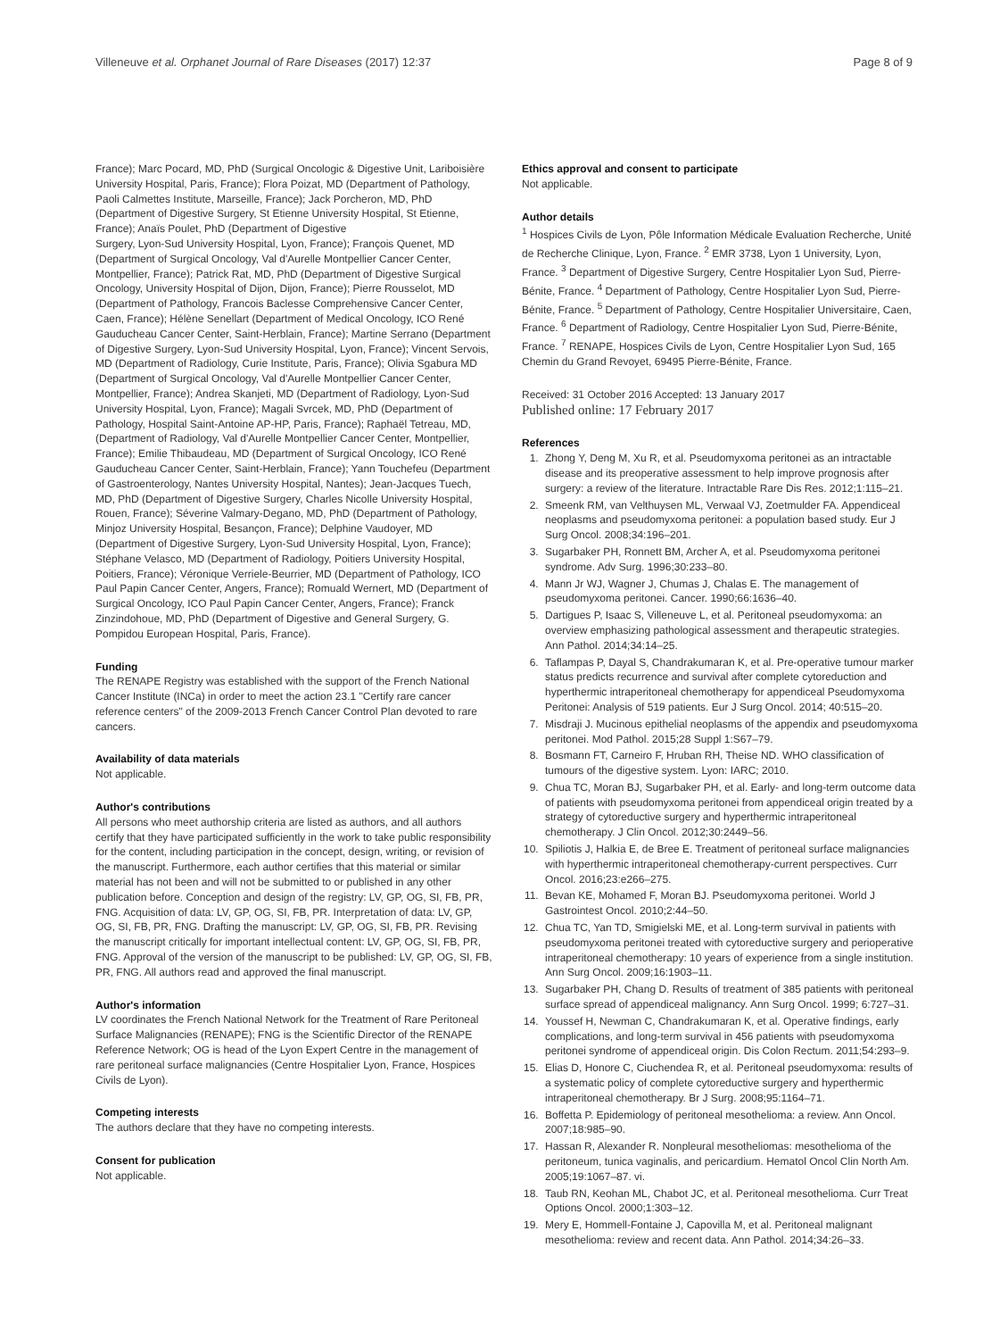Villeneuve et al. Orphanet Journal of Rare Diseases (2017) 12:37 Page 8 of 9
France); Marc Pocard, MD, PhD (Surgical Oncologic & Digestive Unit, Lariboisière University Hospital, Paris, France); Flora Poizat, MD (Department of Pathology, Paoli Calmettes Institute, Marseille, France); Jack Porcheron, MD, PhD (Department of Digestive Surgery, St Etienne University Hospital, St Etienne, France); Anaïs Poulet, PhD (Department of Digestive
Surgery, Lyon-Sud University Hospital, Lyon, France); François Quenet, MD (Department of Surgical Oncology, Val d'Aurelle Montpellier Cancer Center, Montpellier, France); Patrick Rat, MD, PhD (Department of Digestive Surgical Oncology, University Hospital of Dijon, Dijon, France); Pierre Rousselot, MD (Department of Pathology, Francois Baclesse Comprehensive Cancer Center, Caen, France); Hélène Senellart (Department of Medical Oncology, ICO René Gauducheau Cancer Center, Saint-Herblain, France); Martine Serrano (Department of Digestive Surgery, Lyon-Sud University Hospital, Lyon, France); Vincent Servois, MD (Department of Radiology, Curie Institute, Paris, France); Olivia Sgabura MD (Department of Surgical Oncology, Val d'Aurelle Montpellier Cancer Center, Montpellier, France); Andrea Skanjeti, MD (Department of Radiology, Lyon-Sud University Hospital, Lyon, France); Magali Svrcek, MD, PhD (Department of Pathology, Hospital Saint-Antoine AP-HP, Paris, France); Raphaël Tetreau, MD, (Department of Radiology, Val d'Aurelle Montpellier Cancer Center, Montpellier, France); Emilie Thibaudeau, MD (Department of Surgical Oncology, ICO René Gauducheau Cancer Center, Saint-Herblain, France); Yann Touchefeu (Department of Gastroenterology, Nantes University Hospital, Nantes); Jean-Jacques Tuech, MD, PhD (Department of Digestive Surgery, Charles Nicolle University Hospital, Rouen, France); Séverine Valmary-Degano, MD, PhD (Department of Pathology, Minjoz University Hospital, Besançon, France); Delphine Vaudoyer, MD (Department of Digestive Surgery, Lyon-Sud University Hospital, Lyon, France); Stéphane Velasco, MD (Department of Radiology, Poitiers University Hospital, Poitiers, France); Véronique Verriele-Beurrier, MD (Department of Pathology, ICO Paul Papin Cancer Center, Angers, France); Romuald Wernert, MD (Department of Surgical Oncology, ICO Paul Papin Cancer Center, Angers, France); Franck Zinzindohoue, MD, PhD (Department of Digestive and General Surgery, G. Pompidou European Hospital, Paris, France).
Funding
The RENAPE Registry was established with the support of the French National Cancer Institute (INCa) in order to meet the action 23.1 "Certify rare cancer reference centers" of the 2009-2013 French Cancer Control Plan devoted to rare cancers.
Availability of data materials
Not applicable.
Author's contributions
All persons who meet authorship criteria are listed as authors, and all authors certify that they have participated sufficiently in the work to take public responsibility for the content, including participation in the concept, design, writing, or revision of the manuscript. Furthermore, each author certifies that this material or similar material has not been and will not be submitted to or published in any other publication before. Conception and design of the registry: LV, GP, OG, SI, FB, PR, FNG. Acquisition of data: LV, GP, OG, SI, FB, PR. Interpretation of data: LV, GP, OG, SI, FB, PR, FNG. Drafting the manuscript: LV, GP, OG, SI, FB, PR. Revising the manuscript critically for important intellectual content: LV, GP, OG, SI, FB, PR, FNG. Approval of the version of the manuscript to be published: LV, GP, OG, SI, FB, PR, FNG. All authors read and approved the final manuscript.
Author's information
LV coordinates the French National Network for the Treatment of Rare Peritoneal Surface Malignancies (RENAPE); FNG is the Scientific Director of the RENAPE Reference Network; OG is head of the Lyon Expert Centre in the management of rare peritoneal surface malignancies (Centre Hospitalier Lyon, France, Hospices Civils de Lyon).
Competing interests
The authors declare that they have no competing interests.
Consent for publication
Not applicable.
Ethics approval and consent to participate
Not applicable.
Author details
<sup>1</sup> Hospices Civils de Lyon, Pôle Information Médicale Evaluation Recherche, Unité de Recherche Clinique, Lyon, France. <sup>2</sup> EMR 3738, Lyon 1 University, Lyon, France. <sup>3</sup> Department of Digestive Surgery, Centre Hospitalier Lyon Sud, Pierre-Bénite, France. <sup>4</sup> Department of Pathology, Centre Hospitalier Lyon Sud, Pierre-Bénite, France. <sup>5</sup> Department of Pathology, Centre Hospitalier Universitaire, Caen, France. <sup>6</sup> Department of Radiology, Centre Hospitalier Lyon Sud, Pierre-Bénite, France. <sup>7</sup> RENAPE, Hospices Civils de Lyon, Centre Hospitalier Lyon Sud, 165 Chemin du Grand Revoyet, 69495 Pierre-Bénite, France.
Received: 31 October 2016 Accepted: 13 January 2017
Published online: 17 February 2017
References
1. Zhong Y, Deng M, Xu R, et al. Pseudomyxoma peritonei as an intractable disease and its preoperative assessment to help improve prognosis after surgery: a review of the literature. Intractable Rare Dis Res. 2012;1:115–21.
2. Smeenk RM, van Velthuysen ML, Verwaal VJ, Zoetmulder FA. Appendiceal neoplasms and pseudomyxoma peritonei: a population based study. Eur J Surg Oncol. 2008;34:196–201.
3. Sugarbaker PH, Ronnett BM, Archer A, et al. Pseudomyxoma peritonei syndrome. Adv Surg. 1996;30:233–80.
4. Mann Jr WJ, Wagner J, Chumas J, Chalas E. The management of pseudomyxoma peritonei. Cancer. 1990;66:1636–40.
5. Dartigues P, Isaac S, Villeneuve L, et al. Peritoneal pseudomyxoma: an overview emphasizing pathological assessment and therapeutic strategies. Ann Pathol. 2014;34:14–25.
6. Taflampas P, Dayal S, Chandrakumaran K, et al. Pre-operative tumour marker status predicts recurrence and survival after complete cytoreduction and hyperthermic intraperitoneal chemotherapy for appendiceal Pseudomyxoma Peritonei: Analysis of 519 patients. Eur J Surg Oncol. 2014; 40:515–20.
7. Misdraji J. Mucinous epithelial neoplasms of the appendix and pseudomyxoma peritonei. Mod Pathol. 2015;28 Suppl 1:S67–79.
8. Bosmann FT, Carneiro F, Hruban RH, Theise ND. WHO classification of tumours of the digestive system. Lyon: IARC; 2010.
9. Chua TC, Moran BJ, Sugarbaker PH, et al. Early- and long-term outcome data of patients with pseudomyxoma peritonei from appendiceal origin treated by a strategy of cytoreductive surgery and hyperthermic intraperitoneal chemotherapy. J Clin Oncol. 2012;30:2449–56.
10. Spiliotis J, Halkia E, de Bree E. Treatment of peritoneal surface malignancies with hyperthermic intraperitoneal chemotherapy-current perspectives. Curr Oncol. 2016;23:e266–275.
11. Bevan KE, Mohamed F, Moran BJ. Pseudomyxoma peritonei. World J Gastrointest Oncol. 2010;2:44–50.
12. Chua TC, Yan TD, Smigielski ME, et al. Long-term survival in patients with pseudomyxoma peritonei treated with cytoreductive surgery and perioperative intraperitoneal chemotherapy: 10 years of experience from a single institution. Ann Surg Oncol. 2009;16:1903–11.
13. Sugarbaker PH, Chang D. Results of treatment of 385 patients with peritoneal surface spread of appendiceal malignancy. Ann Surg Oncol. 1999; 6:727–31.
14. Youssef H, Newman C, Chandrakumaran K, et al. Operative findings, early complications, and long-term survival in 456 patients with pseudomyxoma peritonei syndrome of appendiceal origin. Dis Colon Rectum. 2011;54:293–9.
15. Elias D, Honore C, Ciuchendea R, et al. Peritoneal pseudomyxoma: results of a systematic policy of complete cytoreductive surgery and hyperthermic intraperitoneal chemotherapy. Br J Surg. 2008;95:1164–71.
16. Boffetta P. Epidemiology of peritoneal mesothelioma: a review. Ann Oncol. 2007;18:985–90.
17. Hassan R, Alexander R. Nonpleural mesotheliomas: mesothelioma of the peritoneum, tunica vaginalis, and pericardium. Hematol Oncol Clin North Am. 2005;19:1067–87. vi.
18. Taub RN, Keohan ML, Chabot JC, et al. Peritoneal mesothelioma. Curr Treat Options Oncol. 2000;1:303–12.
19. Mery E, Hommell-Fontaine J, Capovilla M, et al. Peritoneal malignant mesothelioma: review and recent data. Ann Pathol. 2014;34:26–33.